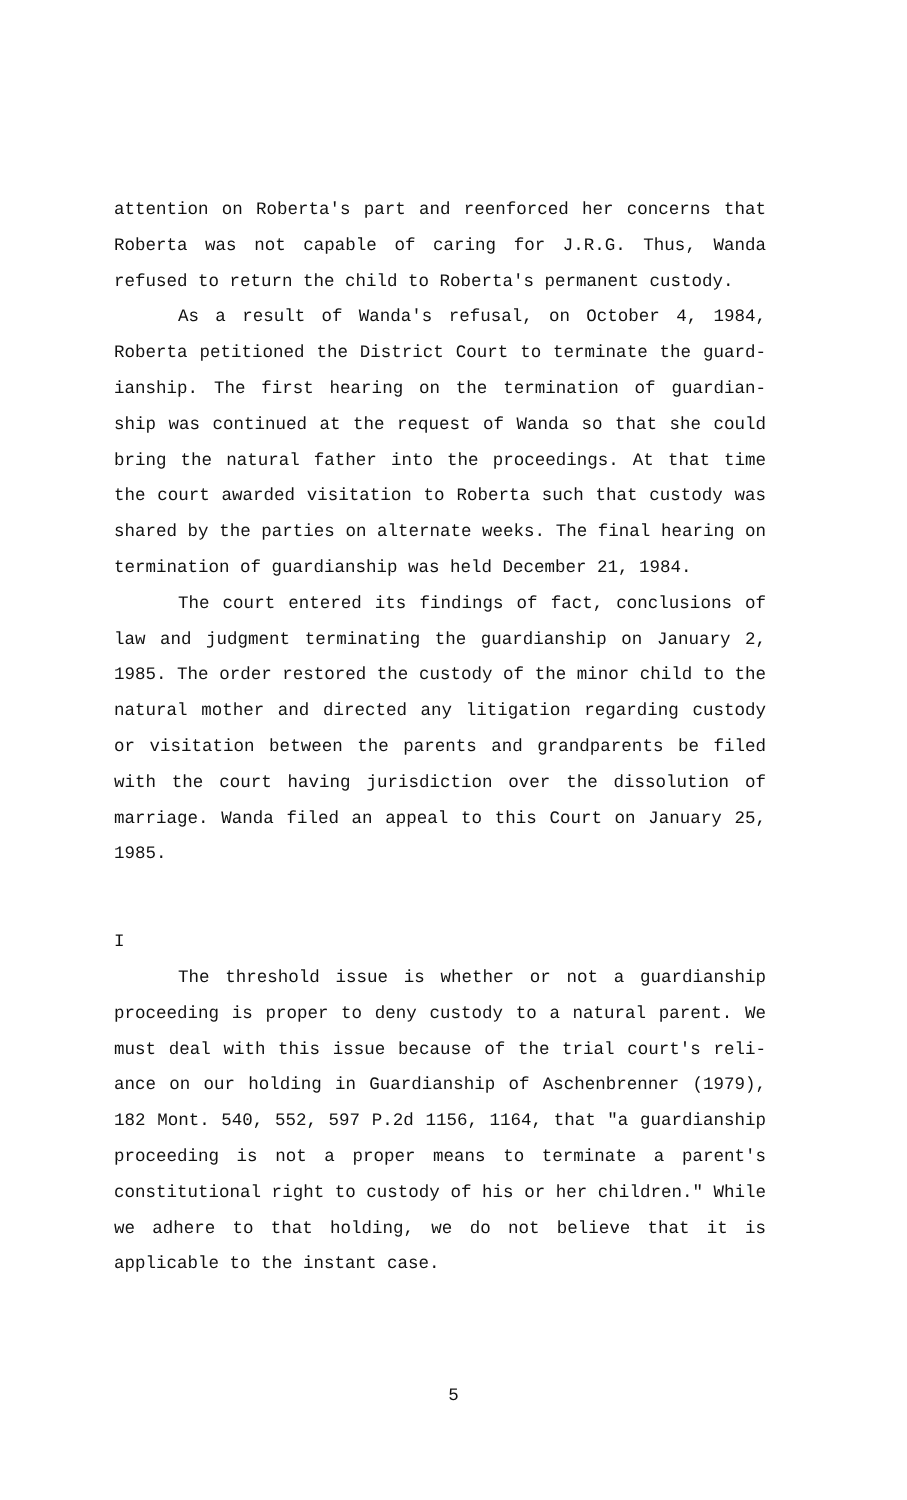attention on Roberta's part and reenforced her concerns that Roberta was not capable of caring for J.R.G. Thus, Wanda refused to return the child to Roberta's permanent custody.
As a result of Wanda's refusal, on October 4, 1984, Roberta petitioned the District Court to terminate the guard- ianship. The first hearing on the termination of guardian- ship was continued at the request of Wanda so that she could bring the natural father into the proceedings. At that time the court awarded visitation to Roberta such that custody was shared by the parties on alternate weeks. The final hearing on termination of guardianship was held December 21, 1984.
The court entered its findings of fact, conclusions of law and judgment terminating the guardianship on January 2, 1985. The order restored the custody of the minor child to the natural mother and directed any litigation regarding custody or visitation between the parents and grandparents be filed with the court having jurisdiction over the dissolution of marriage. Wanda filed an appeal to this Court on January 25, 1985.
I
The threshold issue is whether or not a guardianship proceeding is proper to deny custody to a natural parent. We must deal with this issue because of the trial court's reli- ance on our holding in Guardianship of Aschenbrenner (1979), 182 Mont. 540, 552, 597 P.2d 1156, 1164, that "a guardianship proceeding is not a proper means to terminate a parent's constitutional right to custody of his or her children." While we adhere to that holding, we do not believe that it is applicable to the instant case.
5